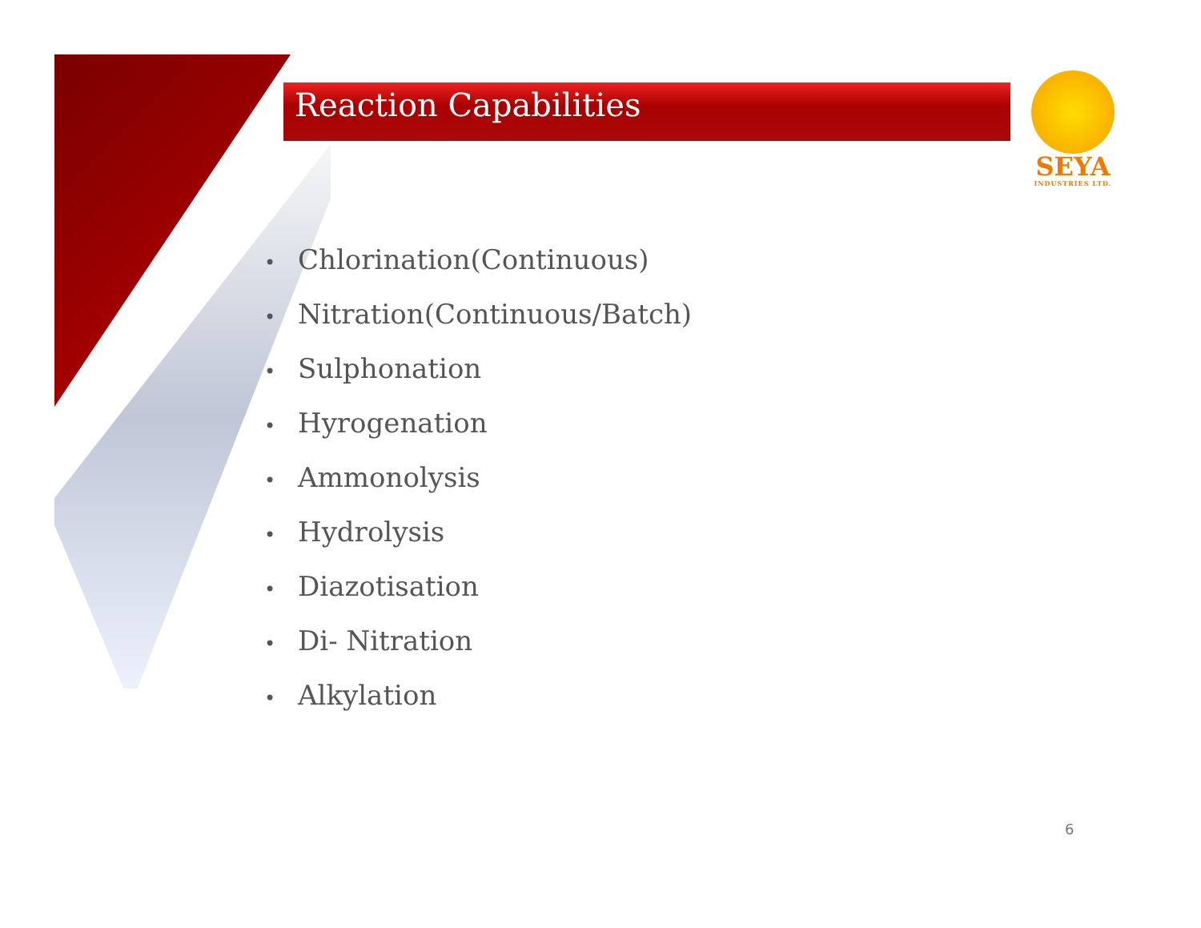Reaction Capabilities
SEYA
INDUSTRIES LTD.
• Chlorination(Continuous)
• Nitration(Continuous/Batch)
• Sulphonation
• Hyrogenation
• Ammonolysis
• Hydrolysis
• Diazotisation
• Di- Nitration
• Alkylation
6